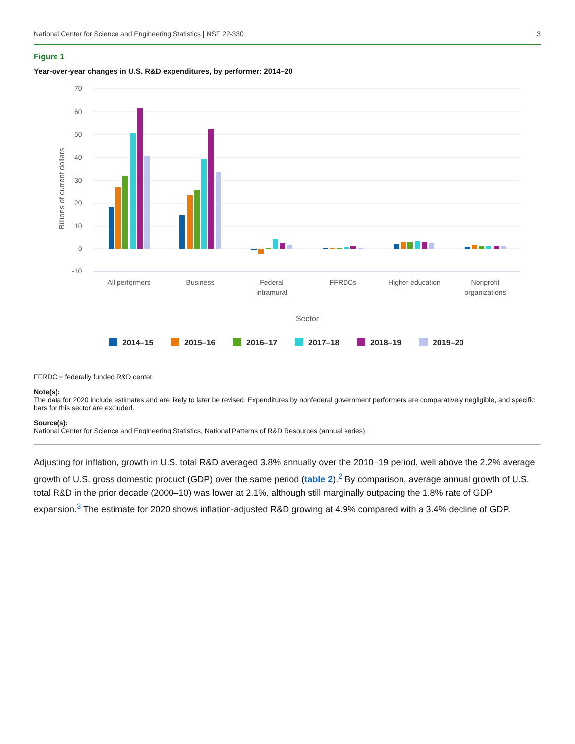National Center for Science and Engineering Statistics | NSF 22-330 3
Figure 1
Year-over-year changes in U.S. R&D expenditures, by performer: 2014–20
70
60
50
40
30
20
10
0
-10
Billions of current dollars
All performers
Business
Federal
intramural
FFRDCs
Higher education
Nonprofit
organizations
Sector
2014–15
2015–16
2016–17
2017–18
2018–19
2019–20
FFRDC = federally funded R&D center.
Note(s):
The data for 2020 include estimates and are likely to later be revised. Expenditures by nonfederal government performers are comparatively negligible, and specific bars for this sector are excluded.
Source(s):
National Center for Science and Engineering Statistics, National Patterns of R&D Resources (annual series).
Adjusting for inflation, growth in U.S. total R&D averaged 3.8% annually over the 2010–19 period, well above the 2.2% average growth of U.S. gross domestic product (GDP) over the same period (table 2).<sup>2</sup> By comparison, average annual growth of U.S. total R&D in the prior decade (2000–10) was lower at 2.1%, although still marginally outpacing the 1.8% rate of GDP expansion.<sup>3</sup> The estimate for 2020 shows inflation-adjusted R&D growing at 4.9% compared with a 3.4% decline of GDP.